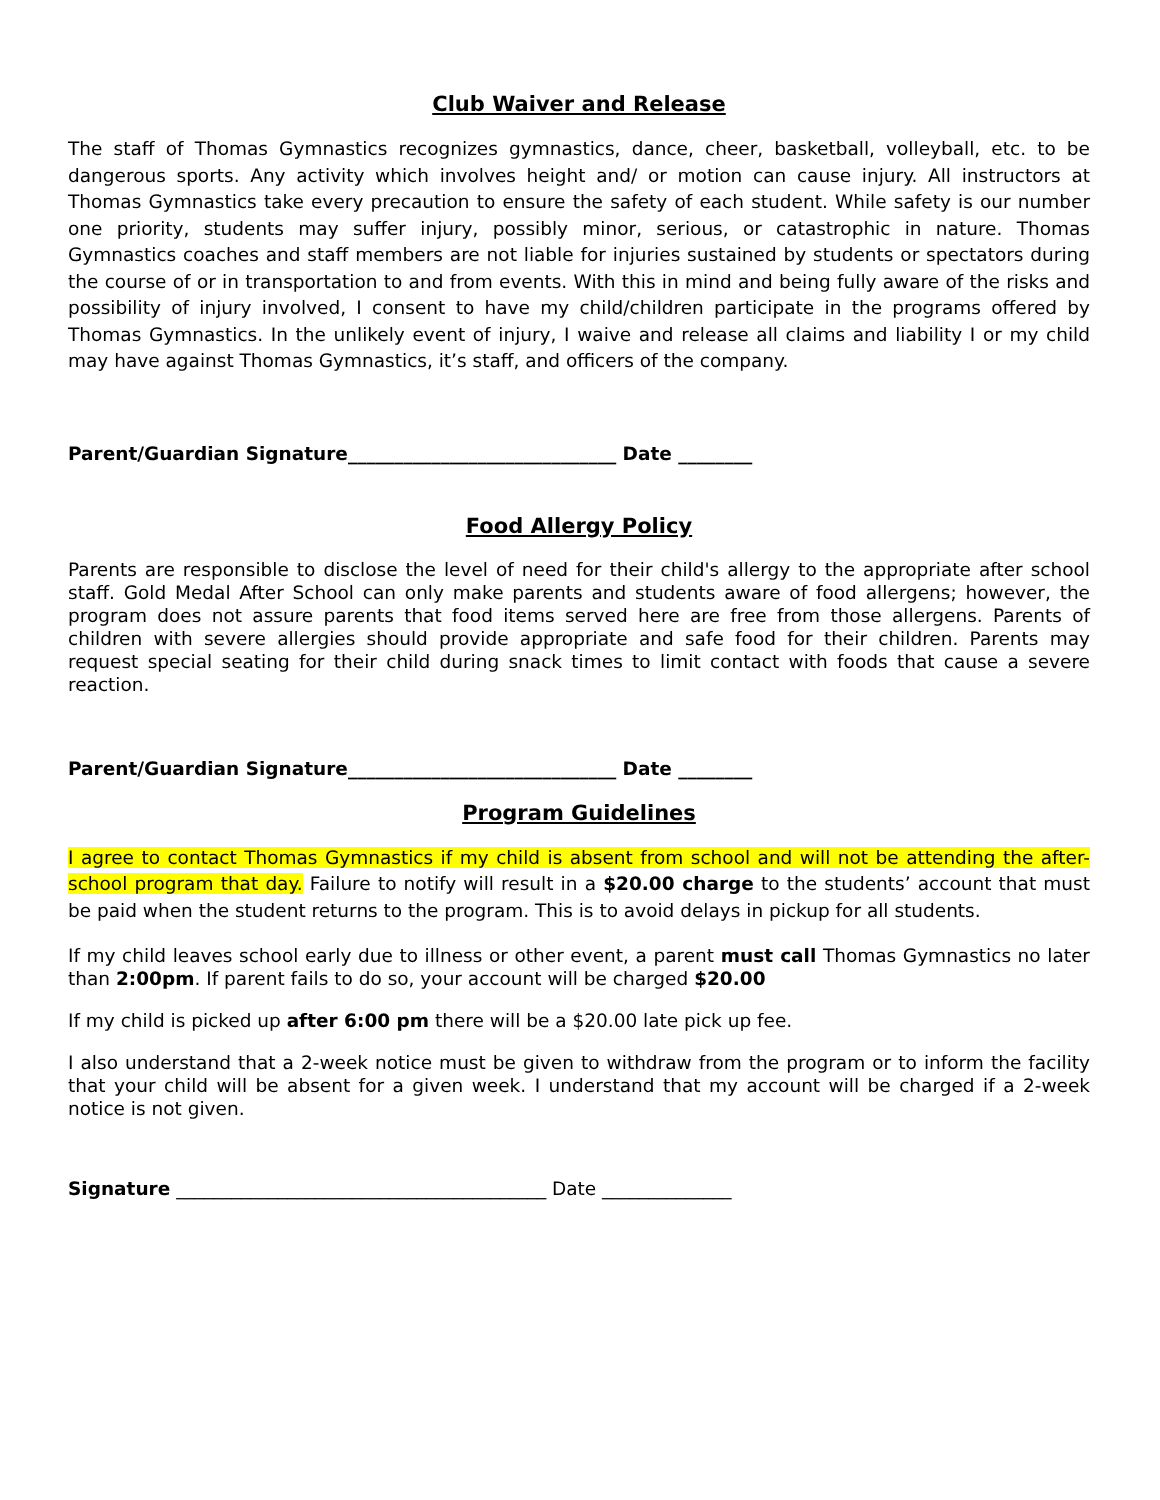Club Waiver and Release
The staff of Thomas Gymnastics recognizes gymnastics, dance, cheer, basketball, volleyball, etc. to be dangerous sports. Any activity which involves height and/ or motion can cause injury. All instructors at Thomas Gymnastics take every precaution to ensure the safety of each student. While safety is our number one priority, students may suffer injury, possibly minor, serious, or catastrophic in nature. Thomas Gymnastics coaches and staff members are not liable for injuries sustained by students or spectators during the course of or in transportation to and from events. With this in mind and being fully aware of the risks and possibility of injury involved, I consent to have my child/children participate in the programs offered by Thomas Gymnastics. In the unlikely event of injury, I waive and release all claims and liability I or my child may have against Thomas Gymnastics, it’s staff, and officers of the company.
Parent/Guardian Signature_____________________________ Date ________
Food Allergy Policy
Parents are responsible to disclose the level of need for their child's allergy to the appropriate after school staff. Gold Medal After School can only make parents and students aware of food allergens; however, the program does not assure parents that food items served here are free from those allergens. Parents of children with severe allergies should provide appropriate and safe food for their children. Parents may request special seating for their child during snack times to limit contact with foods that cause a severe reaction.
Parent/Guardian Signature_____________________________ Date ________
Program Guidelines
I agree to contact Thomas Gymnastics if my child is absent from school and will not be attending the after-school program that day. Failure to notify will result in a $20.00 charge to the students’ account that must be paid when the student returns to the program. This is to avoid delays in pickup for all students.
If my child leaves school early due to illness or other event, a parent must call Thomas Gymnastics no later than 2:00pm. If parent fails to do so, your account will be charged $20.00
If my child is picked up after 6:00 pm there will be a $20.00 late pick up fee.
I also understand that a 2-week notice must be given to withdraw from the program or to inform the facility that your child will be absent for a given week. I understand that my account will be charged if a 2-week notice is not given.
Signature ________________________________________ Date ______________